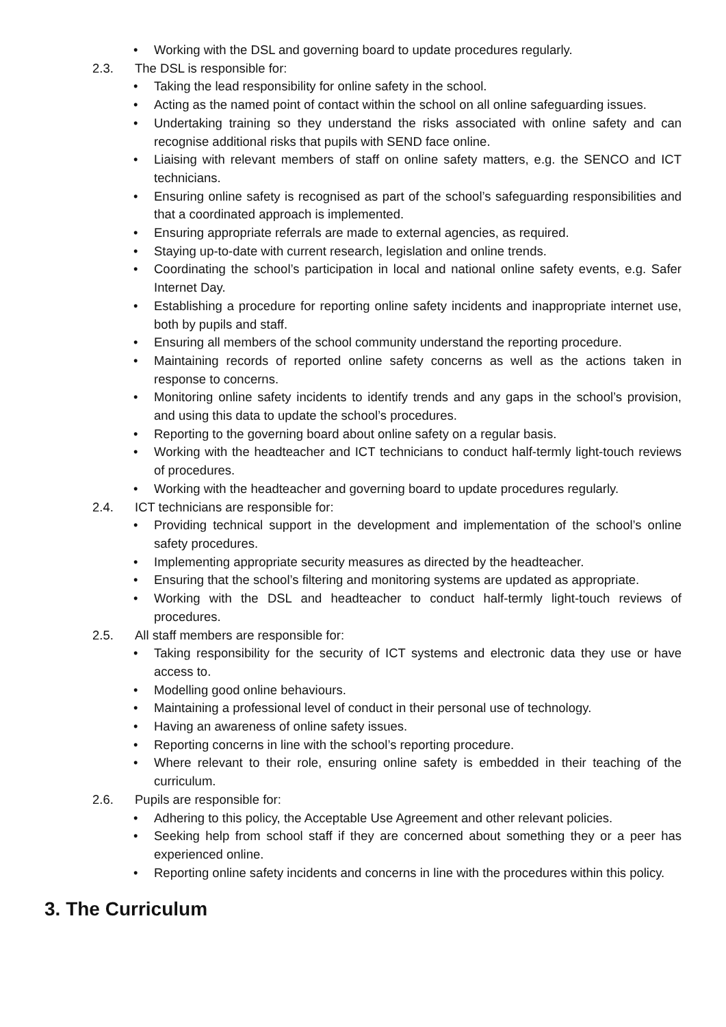• Working with the DSL and governing board to update procedures regularly.
2.3. The DSL is responsible for:
• Taking the lead responsibility for online safety in the school.
• Acting as the named point of contact within the school on all online safeguarding issues.
• Undertaking training so they understand the risks associated with online safety and can recognise additional risks that pupils with SEND face online.
• Liaising with relevant members of staff on online safety matters, e.g. the SENCO and ICT technicians.
• Ensuring online safety is recognised as part of the school’s safeguarding responsibilities and that a coordinated approach is implemented.
• Ensuring appropriate referrals are made to external agencies, as required.
• Staying up-to-date with current research, legislation and online trends.
• Coordinating the school’s participation in local and national online safety events, e.g. Safer Internet Day.
• Establishing a procedure for reporting online safety incidents and inappropriate internet use, both by pupils and staff.
• Ensuring all members of the school community understand the reporting procedure.
• Maintaining records of reported online safety concerns as well as the actions taken in response to concerns.
• Monitoring online safety incidents to identify trends and any gaps in the school’s provision, and using this data to update the school’s procedures.
• Reporting to the governing board about online safety on a regular basis.
• Working with the headteacher and ICT technicians to conduct half-termly light-touch reviews of procedures.
• Working with the headteacher and governing board to update procedures regularly.
2.4. ICT technicians are responsible for:
• Providing technical support in the development and implementation of the school’s online safety procedures.
• Implementing appropriate security measures as directed by the headteacher.
• Ensuring that the school’s filtering and monitoring systems are updated as appropriate.
• Working with the DSL and headteacher to conduct half-termly light-touch reviews of procedures.
2.5. All staff members are responsible for:
• Taking responsibility for the security of ICT systems and electronic data they use or have access to.
• Modelling good online behaviours.
• Maintaining a professional level of conduct in their personal use of technology.
• Having an awareness of online safety issues.
• Reporting concerns in line with the school’s reporting procedure.
• Where relevant to their role, ensuring online safety is embedded in their teaching of the curriculum.
2.6. Pupils are responsible for:
• Adhering to this policy, the Acceptable Use Agreement and other relevant policies.
• Seeking help from school staff if they are concerned about something they or a peer has experienced online.
• Reporting online safety incidents and concerns in line with the procedures within this policy.
3. The Curriculum